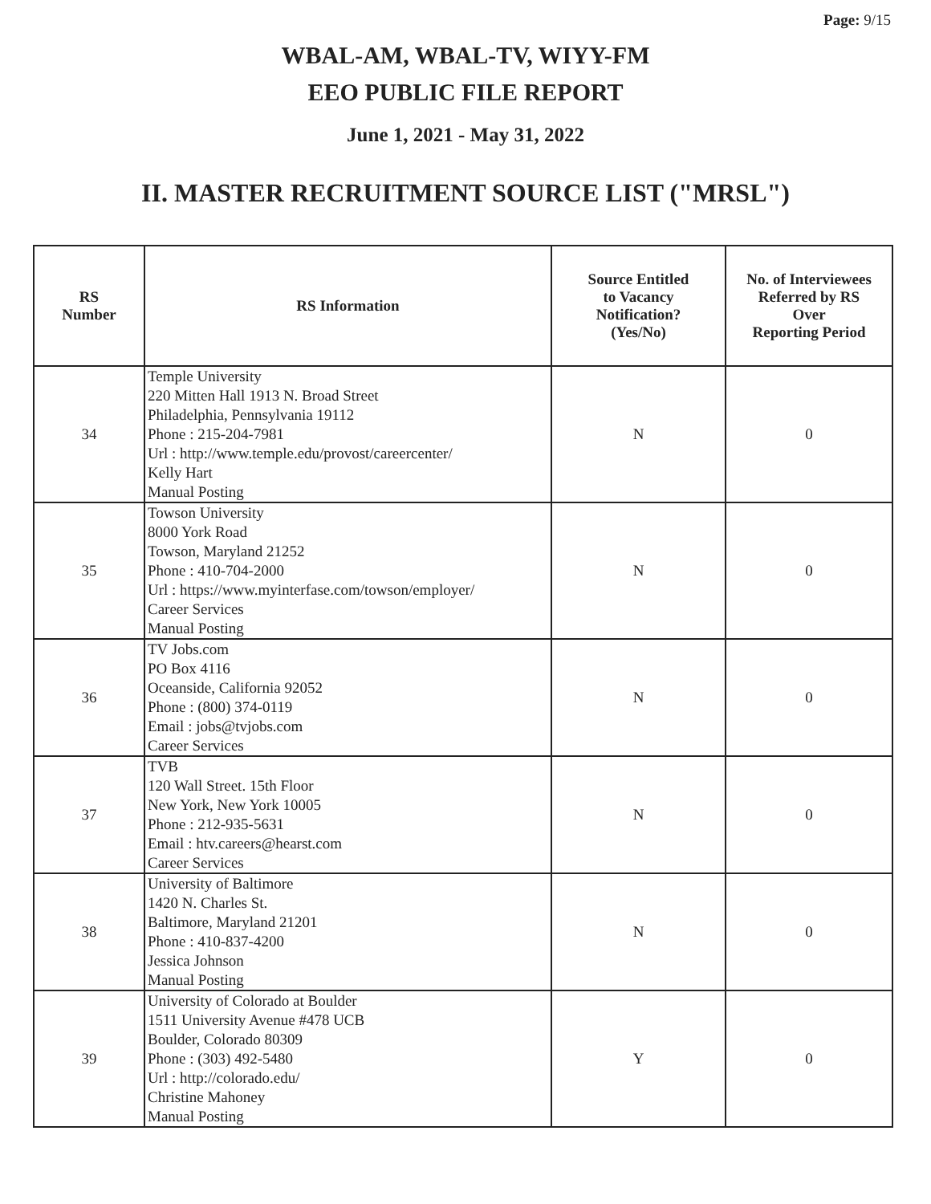Page: 9/15
WBAL-AM, WBAL-TV, WIYY-FM
EEO PUBLIC FILE REPORT
June 1, 2021 - May 31, 2022
II. MASTER RECRUITMENT SOURCE LIST ("MRSL")
| RS Number | RS Information | Source Entitled to Vacancy Notification? (Yes/No) | No. of Interviewees Referred by RS Over Reporting Period |
| --- | --- | --- | --- |
| 34 | Temple University 220 Mitten Hall 1913 N. Broad Street Philadelphia, Pennsylvania 19112 Phone : 215-204-7981 Url : http://www.temple.edu/provost/careercenter/ Kelly Hart Manual Posting | N | 0 |
| 35 | Towson University 8000 York Road Towson, Maryland 21252 Phone : 410-704-2000 Url : https://www.myinterfase.com/towson/employer/ Career Services Manual Posting | N | 0 |
| 36 | TV Jobs.com PO Box 4116 Oceanside, California 92052 Phone : (800) 374-0119 Email : jobs@tvjobs.com Career Services | N | 0 |
| 37 | TVB 120 Wall Street. 15th Floor New York, New York 10005 Phone : 212-935-5631 Email : htv.careers@hearst.com Career Services | N | 0 |
| 38 | University of Baltimore 1420 N. Charles St. Baltimore, Maryland 21201 Phone : 410-837-4200 Jessica Johnson Manual Posting | N | 0 |
| 39 | University of Colorado at Boulder 1511 University Avenue #478 UCB Boulder, Colorado 80309 Phone : (303) 492-5480 Url : http://colorado.edu/ Christine Mahoney Manual Posting | Y | 0 |